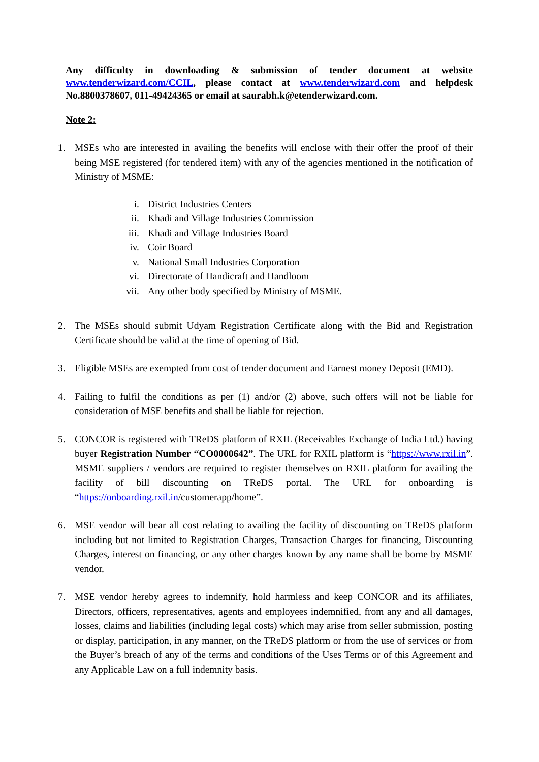Any difficulty in downloading & submission of tender document at website www.tenderwizard.com/CCIL, please contact at www.tenderwizard.com and helpdesk No.8800378607, 011-49424365 or email at saurabh.k@etenderwizard.com.
Note 2:
1. MSEs who are interested in availing the benefits will enclose with their offer the proof of their being MSE registered (for tendered item) with any of the agencies mentioned in the notification of Ministry of MSME:
i. District Industries Centers
ii. Khadi and Village Industries Commission
iii. Khadi and Village Industries Board
iv. Coir Board
v. National Small Industries Corporation
vi. Directorate of Handicraft and Handloom
vii. Any other body specified by Ministry of MSME.
2. The MSEs should submit Udyam Registration Certificate along with the Bid and Registration Certificate should be valid at the time of opening of Bid.
3. Eligible MSEs are exempted from cost of tender document and Earnest money Deposit (EMD).
4. Failing to fulfil the conditions as per (1) and/or (2) above, such offers will not be liable for consideration of MSE benefits and shall be liable for rejection.
5. CONCOR is registered with TReDS platform of RXIL (Receivables Exchange of India Ltd.) having buyer Registration Number “CO0000642”. The URL for RXIL platform is “https://www.rxil.in”. MSME suppliers / vendors are required to register themselves on RXIL platform for availing the facility of bill discounting on TReDS portal. The URL for onboarding is “https://onboarding.rxil.in/customerapp/home”.
6. MSE vendor will bear all cost relating to availing the facility of discounting on TReDS platform including but not limited to Registration Charges, Transaction Charges for financing, Discounting Charges, interest on financing, or any other charges known by any name shall be borne by MSME vendor.
7. MSE vendor hereby agrees to indemnify, hold harmless and keep CONCOR and its affiliates, Directors, officers, representatives, agents and employees indemnified, from any and all damages, losses, claims and liabilities (including legal costs) which may arise from seller submission, posting or display, participation, in any manner, on the TReDS platform or from the use of services or from the Buyer’s breach of any of the terms and conditions of the Uses Terms or of this Agreement and any Applicable Law on a full indemnity basis.